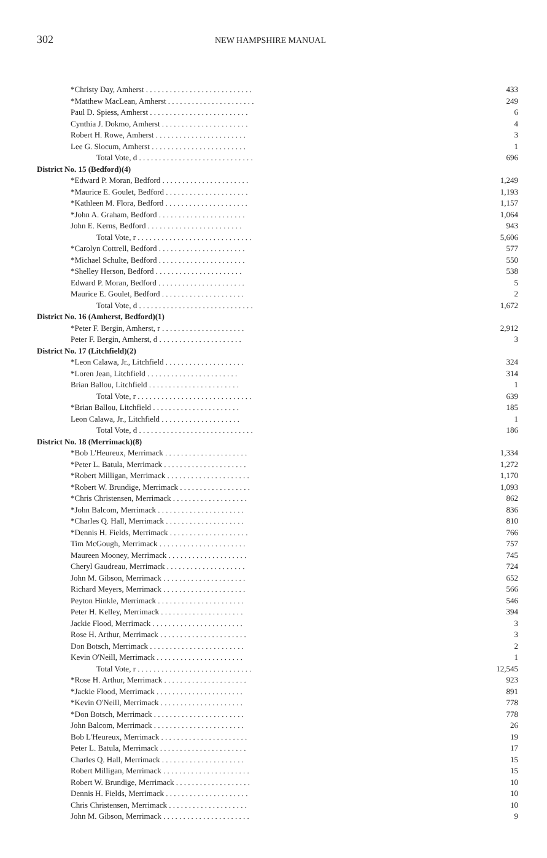302 NEW HAMPSHIRE MANUAL
| *Christy Day, Amherst . . . . . . . . . . . . . . . . . . . . . . . . . . . | 433 |
| *Matthew MacLean, Amherst . . . . . . . . . . . . . . . . . . . . . . | 249 |
| Paul D. Spiess, Amherst . . . . . . . . . . . . . . . . . . . . . . . . . | 6 |
| Cynthia J. Dokmo, Amherst . . . . . . . . . . . . . . . . . . . . . . | 4 |
| Robert H. Rowe, Amherst . . . . . . . . . . . . . . . . . . . . . . . | 3 |
| Lee G. Slocum, Amherst . . . . . . . . . . . . . . . . . . . . . . . . | 1 |
| Total Vote, d . . . . . . . . . . . . . . . . . . . . . . . . . . . . . | 696 |
| District No. 15 (Bedford)(4) | |
| *Edward P. Moran, Bedford . . . . . . . . . . . . . . . . . . . . . . | 1,249 |
| *Maurice E. Goulet, Bedford . . . . . . . . . . . . . . . . . . . . . | 1,193 |
| *Kathleen M. Flora, Bedford . . . . . . . . . . . . . . . . . . . . . | 1,157 |
| *John A. Graham, Bedford . . . . . . . . . . . . . . . . . . . . . . | 1,064 |
| John E. Kerns, Bedford . . . . . . . . . . . . . . . . . . . . . . . . | 943 |
| Total Vote, r . . . . . . . . . . . . . . . . . . . . . . . . . . . . . | 5,606 |
| *Carolyn Cottrell, Bedford . . . . . . . . . . . . . . . . . . . . . . | 577 |
| *Michael Schulte, Bedford . . . . . . . . . . . . . . . . . . . . . . | 550 |
| *Shelley Herson, Bedford . . . . . . . . . . . . . . . . . . . . . . | 538 |
| Edward P. Moran, Bedford . . . . . . . . . . . . . . . . . . . . . . | 5 |
| Maurice E. Goulet, Bedford . . . . . . . . . . . . . . . . . . . . . | 2 |
| Total Vote, d . . . . . . . . . . . . . . . . . . . . . . . . . . . . . | 1,672 |
| District No. 16 (Amherst, Bedford)(1) | |
| *Peter F. Bergin, Amherst, r . . . . . . . . . . . . . . . . . . . . . | 2,912 |
| Peter F. Bergin, Amherst, d . . . . . . . . . . . . . . . . . . . . . | 3 |
| District No. 17 (Litchfield)(2) | |
| *Leon Calawa, Jr., Litchfield . . . . . . . . . . . . . . . . . . . . | 324 |
| *Loren Jean, Litchfield . . . . . . . . . . . . . . . . . . . . . . . | 314 |
| Brian Ballou, Litchfield . . . . . . . . . . . . . . . . . . . . . . . | 1 |
| Total Vote, r . . . . . . . . . . . . . . . . . . . . . . . . . . . . . | 639 |
| *Brian Ballou, Litchfield . . . . . . . . . . . . . . . . . . . . . . | 185 |
| Leon Calawa, Jr., Litchfield . . . . . . . . . . . . . . . . . . . . | 1 |
| Total Vote, d . . . . . . . . . . . . . . . . . . . . . . . . . . . . . | 186 |
| District No. 18 (Merrimack)(8) | |
| *Bob L'Heureux, Merrimack . . . . . . . . . . . . . . . . . . . . . | 1,334 |
| *Peter L. Batula, Merrimack . . . . . . . . . . . . . . . . . . . . . | 1,272 |
| *Robert Milligan, Merrimack . . . . . . . . . . . . . . . . . . . . . | 1,170 |
| *Robert W. Brundige, Merrimack . . . . . . . . . . . . . . . . . . | 1,093 |
| *Chris Christensen, Merrimack . . . . . . . . . . . . . . . . . . . | 862 |
| *John Balcom, Merrimack . . . . . . . . . . . . . . . . . . . . . . | 836 |
| *Charles Q. Hall, Merrimack . . . . . . . . . . . . . . . . . . . . | 810 |
| *Dennis H. Fields, Merrimack . . . . . . . . . . . . . . . . . . . . | 766 |
| Tim McGough, Merrimack . . . . . . . . . . . . . . . . . . . . . . | 757 |
| Maureen Mooney, Merrimack . . . . . . . . . . . . . . . . . . . . | 745 |
| Cheryl Gaudreau, Merrimack . . . . . . . . . . . . . . . . . . . . | 724 |
| John M. Gibson, Merrimack . . . . . . . . . . . . . . . . . . . . . | 652 |
| Richard Meyers, Merrimack . . . . . . . . . . . . . . . . . . . . . | 566 |
| Peyton Hinkle, Merrimack . . . . . . . . . . . . . . . . . . . . . . | 546 |
| Peter H. Kelley, Merrimack . . . . . . . . . . . . . . . . . . . . . | 394 |
| Jackie Flood, Merrimack . . . . . . . . . . . . . . . . . . . . . . . | 3 |
| Rose H. Arthur, Merrimack . . . . . . . . . . . . . . . . . . . . . . | 3 |
| Don Botsch, Merrimack . . . . . . . . . . . . . . . . . . . . . . . . | 2 |
| Kevin O'Neill, Merrimack . . . . . . . . . . . . . . . . . . . . . . | 1 |
| Total Vote, r . . . . . . . . . . . . . . . . . . . . . . . . . . . . . | 12,545 |
| *Rose H. Arthur, Merrimack . . . . . . . . . . . . . . . . . . . . . | 923 |
| *Jackie Flood, Merrimack . . . . . . . . . . . . . . . . . . . . . . | 891 |
| *Kevin O'Neill, Merrimack . . . . . . . . . . . . . . . . . . . . . | 778 |
| *Don Botsch, Merrimack . . . . . . . . . . . . . . . . . . . . . . . | 778 |
| John Balcom, Merrimack . . . . . . . . . . . . . . . . . . . . . . . | 26 |
| Bob L'Heureux, Merrimack . . . . . . . . . . . . . . . . . . . . . . | 19 |
| Peter L. Batula, Merrimack . . . . . . . . . . . . . . . . . . . . . . | 17 |
| Charles Q. Hall, Merrimack . . . . . . . . . . . . . . . . . . . . . | 15 |
| Robert Milligan, Merrimack . . . . . . . . . . . . . . . . . . . . . . | 15 |
| Robert W. Brundige, Merrimack . . . . . . . . . . . . . . . . . . . | 10 |
| Dennis H. Fields, Merrimack . . . . . . . . . . . . . . . . . . . . . | 10 |
| Chris Christensen, Merrimack . . . . . . . . . . . . . . . . . . . . | 10 |
| John M. Gibson, Merrimack . . . . . . . . . . . . . . . . . . . . . . | 9 |